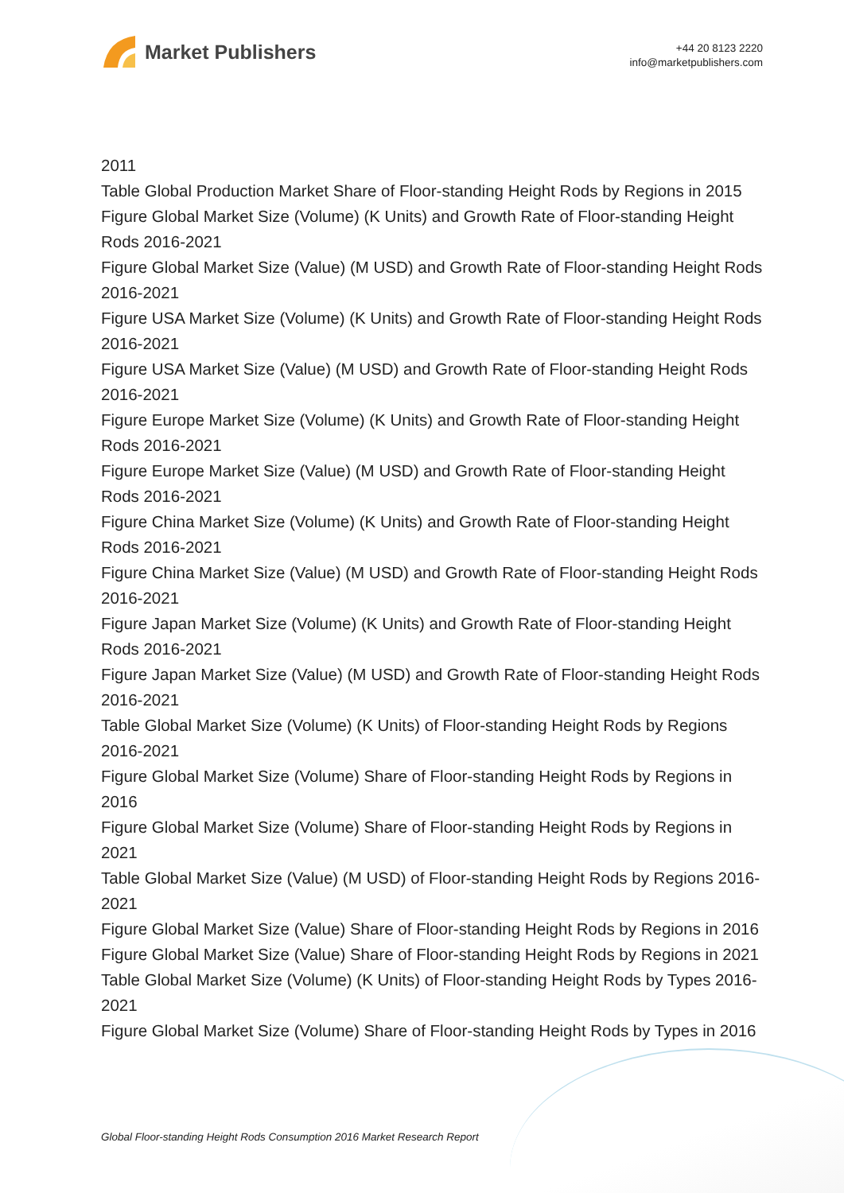Market Publishers
+44 20 8123 2220
info@marketpublishers.com
2011
Table Global Production Market Share of Floor-standing Height Rods by Regions in 2015
Figure Global Market Size (Volume) (K Units) and Growth Rate of Floor-standing Height Rods 2016-2021
Figure Global Market Size (Value) (M USD) and Growth Rate of Floor-standing Height Rods 2016-2021
Figure USA Market Size (Volume) (K Units) and Growth Rate of Floor-standing Height Rods 2016-2021
Figure USA Market Size (Value) (M USD) and Growth Rate of Floor-standing Height Rods 2016-2021
Figure Europe Market Size (Volume) (K Units) and Growth Rate of Floor-standing Height Rods 2016-2021
Figure Europe Market Size (Value) (M USD) and Growth Rate of Floor-standing Height Rods 2016-2021
Figure China Market Size (Volume) (K Units) and Growth Rate of Floor-standing Height Rods 2016-2021
Figure China Market Size (Value) (M USD) and Growth Rate of Floor-standing Height Rods 2016-2021
Figure Japan Market Size (Volume) (K Units) and Growth Rate of Floor-standing Height Rods 2016-2021
Figure Japan Market Size (Value) (M USD) and Growth Rate of Floor-standing Height Rods 2016-2021
Table Global Market Size (Volume) (K Units) of Floor-standing Height Rods by Regions 2016-2021
Figure Global Market Size (Volume) Share of Floor-standing Height Rods by Regions in 2016
Figure Global Market Size (Volume) Share of Floor-standing Height Rods by Regions in 2021
Table Global Market Size (Value) (M USD) of Floor-standing Height Rods by Regions 2016-2021
Figure Global Market Size (Value) Share of Floor-standing Height Rods by Regions in 2016
Figure Global Market Size (Value) Share of Floor-standing Height Rods by Regions in 2021
Table Global Market Size (Volume) (K Units) of Floor-standing Height Rods by Types 2016-2021
Figure Global Market Size (Volume) Share of Floor-standing Height Rods by Types in 2016
Global Floor-standing Height Rods Consumption 2016 Market Research Report